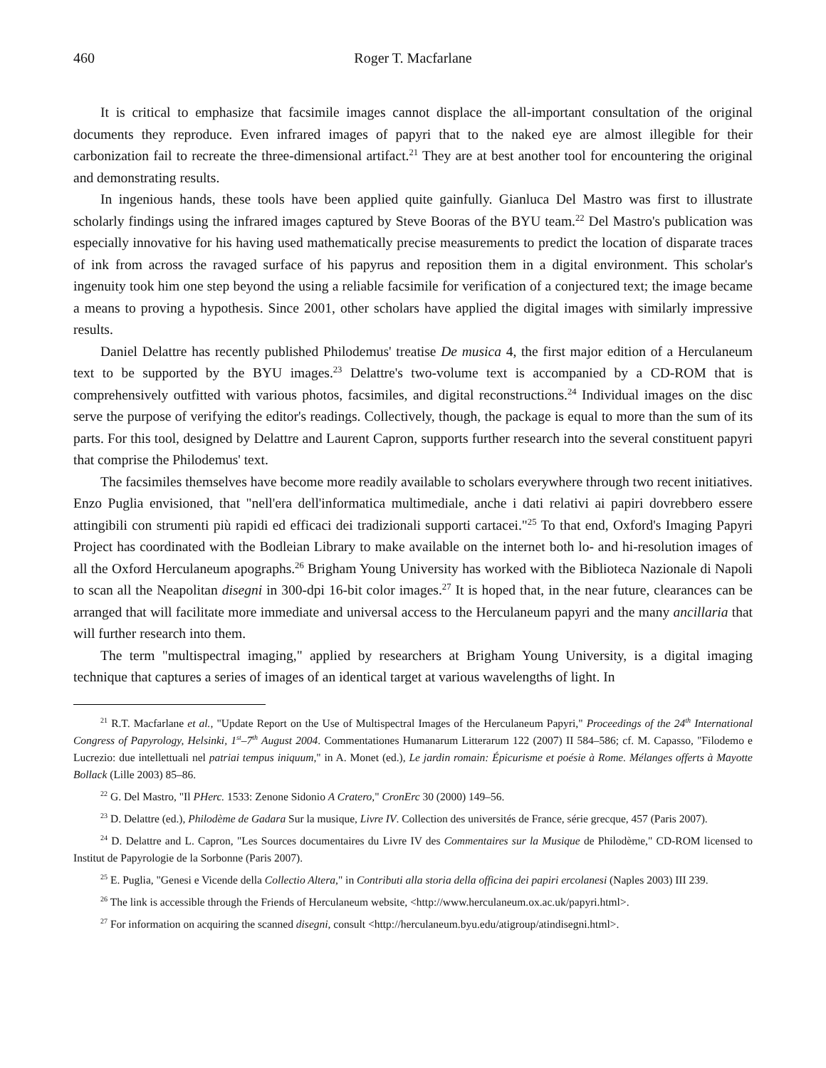460 Roger T. Macfarlane
It is critical to emphasize that facsimile images cannot displace the all-important consultation of the original documents they reproduce. Even infrared images of papyri that to the naked eye are almost illegible for their carbonization fail to recreate the three-dimensional artifact.<sup>21</sup> They are at best another tool for encountering the original and demonstrating results.
In ingenious hands, these tools have been applied quite gainfully. Gianluca Del Mastro was first to illustrate scholarly findings using the infrared images captured by Steve Booras of the BYU team.<sup>22</sup> Del Mastro's publication was especially innovative for his having used mathematically precise measurements to predict the location of disparate traces of ink from across the ravaged surface of his papyrus and reposition them in a digital environment. This scholar's ingenuity took him one step beyond the using a reliable facsimile for verification of a conjectured text; the image became a means to proving a hypothesis. Since 2001, other scholars have applied the digital images with similarly impressive results.
Daniel Delattre has recently published Philodemus' treatise De musica 4, the first major edition of a Herculaneum text to be supported by the BYU images.<sup>23</sup> Delattre's two-volume text is accompanied by a CD-ROM that is comprehensively outfitted with various photos, facsimiles, and digital reconstructions.<sup>24</sup> Individual images on the disc serve the purpose of verifying the editor's readings. Collectively, though, the package is equal to more than the sum of its parts. For this tool, designed by Delattre and Laurent Capron, supports further research into the several constituent papyri that comprise the Philodemus' text.
The facsimiles themselves have become more readily available to scholars everywhere through two recent initiatives. Enzo Puglia envisioned, that "nell'era dell'informatica multimediale, anche i dati relativi ai papiri dovrebbero essere attingibili con strumenti più rapidi ed efficaci dei tradizionali supporti cartacei."<sup>25</sup> To that end, Oxford's Imaging Papyri Project has coordinated with the Bodleian Library to make available on the internet both lo- and hi-resolution images of all the Oxford Herculaneum apographs.<sup>26</sup> Brigham Young University has worked with the Biblioteca Nazionale di Napoli to scan all the Neapolitan disegni in 300-dpi 16-bit color images.<sup>27</sup> It is hoped that, in the near future, clearances can be arranged that will facilitate more immediate and universal access to the Herculaneum papyri and the many ancillaria that will further research into them.
The term "multispectral imaging," applied by researchers at Brigham Young University, is a digital imaging technique that captures a series of images of an identical target at various wavelengths of light. In
<sup>21</sup> R.T. Macfarlane et al., "Update Report on the Use of Multispectral Images of the Herculaneum Papyri," Proceedings of the 24<sup>th</sup> International Congress of Papyrology, Helsinki, 1<sup>st</sup>–7<sup>th</sup> August 2004. Commentationes Humanarum Litterarum 122 (2007) II 584–586; cf. M. Capasso, "Filodemo e Lucrezio: due intellettuali nel patriai tempus iniquum," in A. Monet (ed.), Le jardin romain: Épicurisme et poésie à Rome. Mélanges offerts à Mayotte Bollack (Lille 2003) 85–86.
<sup>22</sup> G. Del Mastro, "Il PHerc. 1533: Zenone Sidonio A Cratero," CronErc 30 (2000) 149–56.
<sup>23</sup> D. Delattre (ed.), Philodème de Gadara Sur la musique, Livre IV. Collection des universités de France, série grecque, 457 (Paris 2007).
<sup>24</sup> D. Delattre and L. Capron, "Les Sources documentaires du Livre IV des Commentaires sur la Musique de Philodème," CD-ROM licensed to Institut de Papyrologie de la Sorbonne (Paris 2007).
<sup>25</sup> E. Puglia, "Genesi e Vicende della Collectio Altera," in Contributi alla storia della officina dei papiri ercolanesi (Naples 2003) III 239.
<sup>26</sup> The link is accessible through the Friends of Herculaneum website, <http://www.herculaneum.ox.ac.uk/papyri.html>.
<sup>27</sup> For information on acquiring the scanned disegni, consult <http://herculaneum.byu.edu/atigroup/atindisegni.html>.